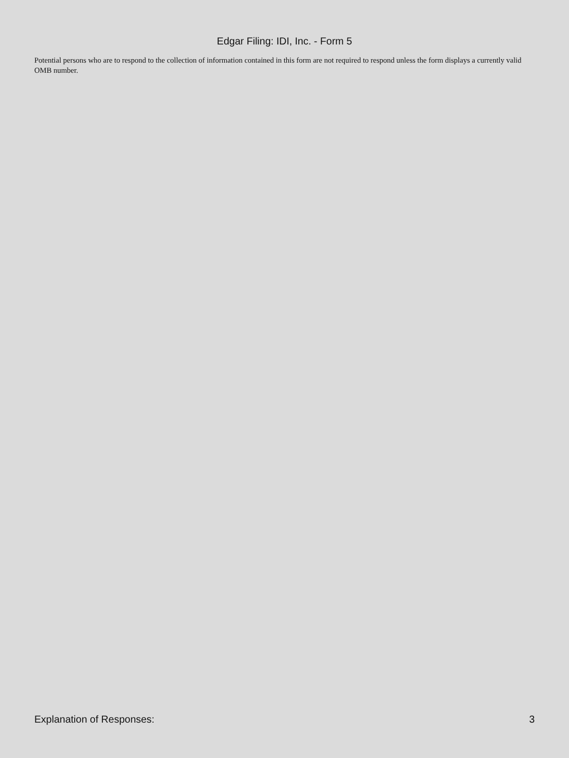Edgar Filing: IDI, Inc. - Form 5
Potential persons who are to respond to the collection of information contained in this form are not required to respond unless the form displays a currently valid OMB number.
Explanation of Responses: 3